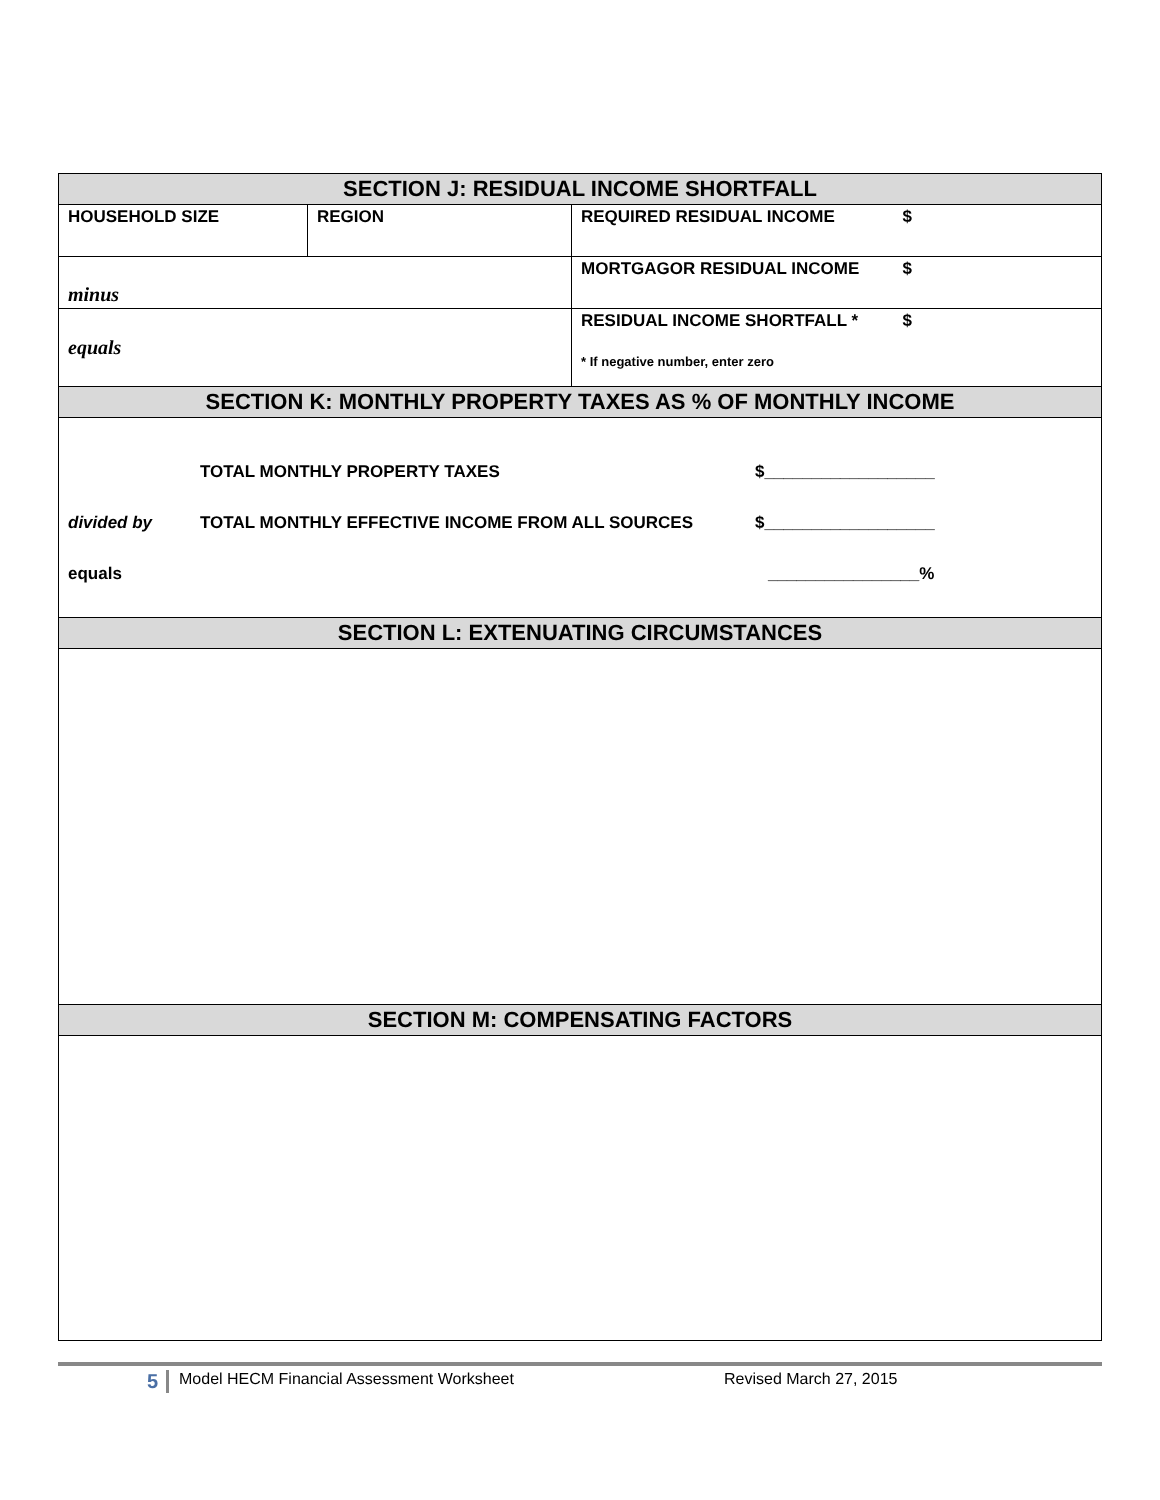| SECTION J: RESIDUAL INCOME SHORTFALL | | |
| --- | --- | --- |
| HOUSEHOLD SIZE | REGION | REQUIRED RESIDUAL INCOME $ |
| minus | | MORTGAGOR RESIDUAL INCOME $ |
| equals | | RESIDUAL INCOME SHORTFALL * $ * If negative number, enter zero |
| SECTION K: MONTHLY PROPERTY TAXES AS % OF MONTHLY INCOME | | |
| TOTAL MONTHLY PROPERTY TAXES $__________________ divided by TOTAL MONTHLY EFFECTIVE INCOME FROM ALL SOURCES $__________________ equals ________________% | | |
| SECTION L: EXTENUATING CIRCUMSTANCES | | |
| SECTION M: COMPENSATING FACTORS | | |
5 Model HECM Financial Assessment Worksheet Revised March 27, 2015